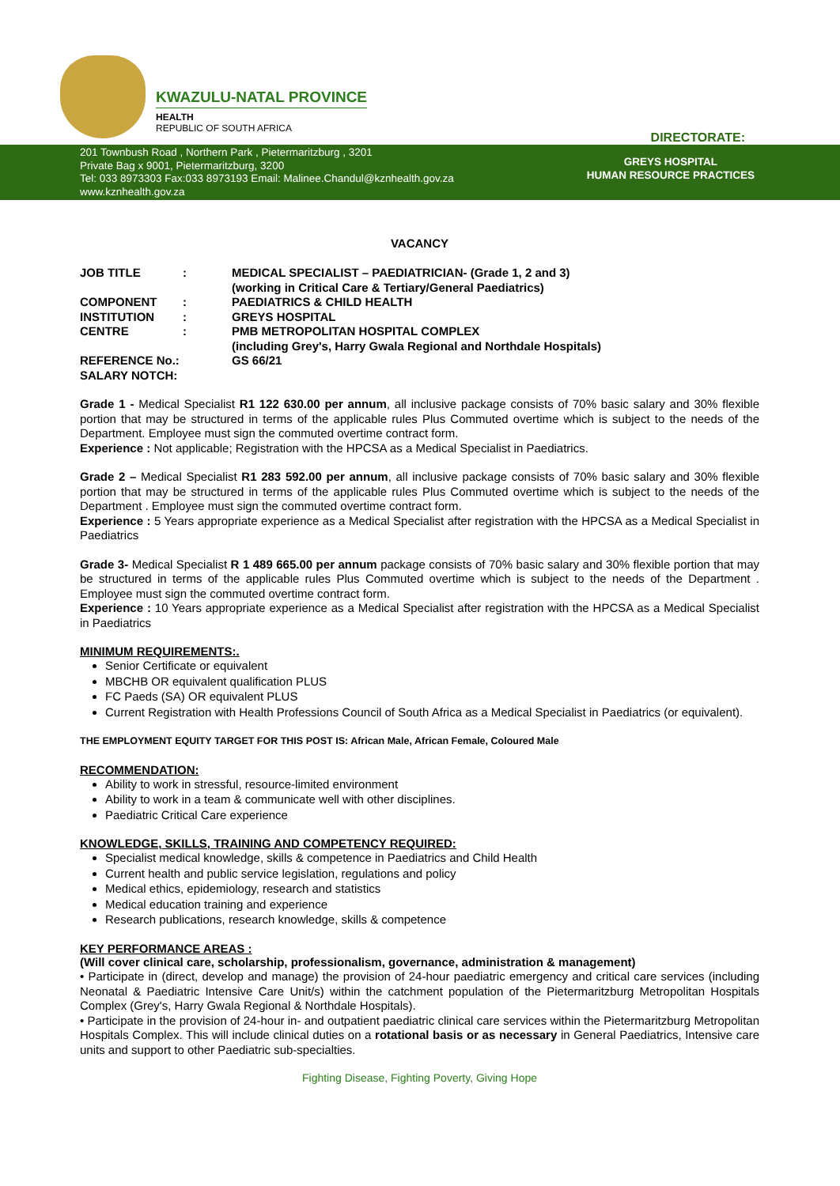KWAZULU-NATAL PROVINCE
HEALTH
REPUBLIC OF SOUTH AFRICA
DIRECTORATE:
201 Townbush Road , Northern Park , Pietermaritzburg , 3201
Private Bag x 9001, Pietermaritzburg, 3200
Tel: 033 8973303 Fax:033 8973193 Email: Malinee.Chandul@kznhealth.gov.za
www.kznhealth.gov.za
GREYS HOSPITAL
HUMAN RESOURCE PRACTICES
VACANCY
| JOB TITLE | : | MEDICAL SPECIALIST – PAEDIATRICIAN- (Grade 1, 2 and 3) (working in Critical Care & Tertiary/General Paediatrics) |
| COMPONENT | : | PAEDIATRICS & CHILD HEALTH |
| INSTITUTION | : | GREYS HOSPITAL |
| CENTRE | : | PMB METROPOLITAN HOSPITAL COMPLEX (including Grey's, Harry Gwala Regional and Northdale Hospitals) |
| REFERENCE No.: | | GS 66/21 |
| SALARY NOTCH: | | |
Grade 1 - Medical Specialist R1 122 630.00 per annum, all inclusive package consists of 70% basic salary and 30% flexible portion that may be structured in terms of the applicable rules Plus Commuted overtime which is subject to the needs of the Department. Employee must sign the commuted overtime contract form.
Experience : Not applicable; Registration with the HPCSA as a Medical Specialist in Paediatrics.
Grade 2 – Medical Specialist R1 283 592.00 per annum, all inclusive package consists of 70% basic salary and 30% flexible portion that may be structured in terms of the applicable rules Plus Commuted overtime which is subject to the needs of the Department . Employee must sign the commuted overtime contract form.
Experience : 5 Years appropriate experience as a Medical Specialist after registration with the HPCSA as a Medical Specialist in Paediatrics
Grade 3- Medical Specialist R 1 489 665.00 per annum package consists of 70% basic salary and 30% flexible portion that may be structured in terms of the applicable rules Plus Commuted overtime which is subject to the needs of the Department . Employee must sign the commuted overtime contract form.
Experience : 10 Years appropriate experience as a Medical Specialist after registration with the HPCSA as a Medical Specialist in Paediatrics
MINIMUM REQUIREMENTS:.
Senior Certificate or equivalent
MBCHB OR equivalent qualification PLUS
FC Paeds (SA) OR equivalent PLUS
Current Registration with Health Professions Council of South Africa as a Medical Specialist in Paediatrics (or equivalent).
THE EMPLOYMENT EQUITY TARGET FOR THIS POST IS: African Male, African Female, Coloured Male
RECOMMENDATION:
Ability to work in stressful, resource-limited environment
Ability to work in a team & communicate well with other disciplines.
Paediatric Critical Care experience
KNOWLEDGE, SKILLS, TRAINING AND COMPETENCY REQUIRED:
Specialist medical knowledge, skills & competence in Paediatrics and Child Health
Current health and public service legislation, regulations and policy
Medical ethics, epidemiology, research and statistics
Medical education training and experience
Research publications, research knowledge, skills & competence
KEY PERFORMANCE AREAS :
(Will cover clinical care, scholarship, professionalism, governance, administration & management)
• Participate in (direct, develop and manage) the provision of 24-hour paediatric emergency and critical care services (including Neonatal & Paediatric Intensive Care Unit/s) within the catchment population of the Pietermaritzburg Metropolitan Hospitals Complex (Grey's, Harry Gwala Regional & Northdale Hospitals).
• Participate in the provision of 24-hour in- and outpatient paediatric clinical care services within the Pietermaritzburg Metropolitan Hospitals Complex. This will include clinical duties on a rotational basis or as necessary in General Paediatrics, Intensive care units and support to other Paediatric sub-specialties.
Fighting Disease, Fighting Poverty, Giving Hope